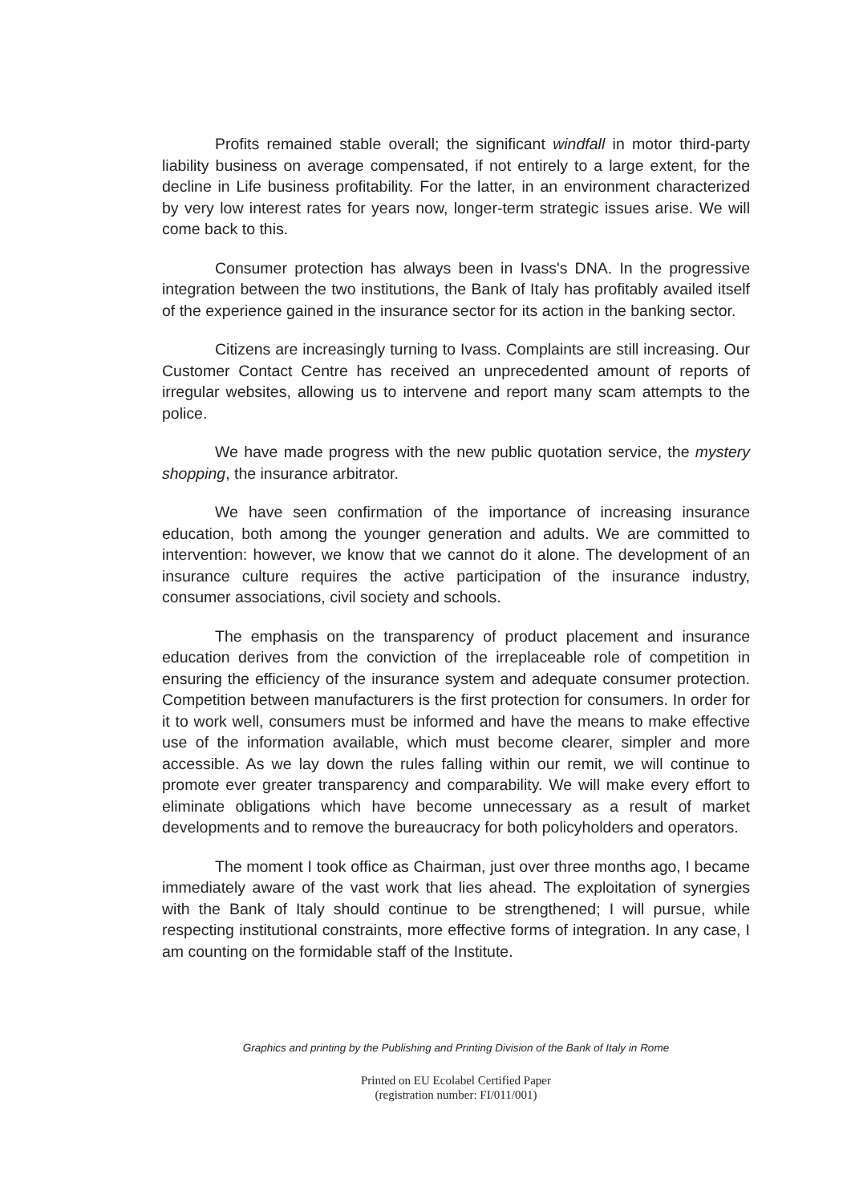Profits remained stable overall; the significant windfall in motor third-party liability business on average compensated, if not entirely to a large extent, for the decline in Life business profitability. For the latter, in an environment characterized by very low interest rates for years now, longer-term strategic issues arise. We will come back to this.
Consumer protection has always been in Ivass's DNA. In the progressive integration between the two institutions, the Bank of Italy has profitably availed itself of the experience gained in the insurance sector for its action in the banking sector.
Citizens are increasingly turning to Ivass. Complaints are still increasing. Our Customer Contact Centre has received an unprecedented amount of reports of irregular websites, allowing us to intervene and report many scam attempts to the police.
We have made progress with the new public quotation service, the mystery shopping, the insurance arbitrator.
We have seen confirmation of the importance of increasing insurance education, both among the younger generation and adults. We are committed to intervention: however, we know that we cannot do it alone. The development of an insurance culture requires the active participation of the insurance industry, consumer associations, civil society and schools.
The emphasis on the transparency of product placement and insurance education derives from the conviction of the irreplaceable role of competition in ensuring the efficiency of the insurance system and adequate consumer protection. Competition between manufacturers is the first protection for consumers. In order for it to work well, consumers must be informed and have the means to make effective use of the information available, which must become clearer, simpler and more accessible. As we lay down the rules falling within our remit, we will continue to promote ever greater transparency and comparability. We will make every effort to eliminate obligations which have become unnecessary as a result of market developments and to remove the bureaucracy for both policyholders and operators.
The moment I took office as Chairman, just over three months ago, I became immediately aware of the vast work that lies ahead. The exploitation of synergies with the Bank of Italy should continue to be strengthened; I will pursue, while respecting institutional constraints, more effective forms of integration. In any case, I am counting on the formidable staff of the Institute.
Graphics and printing by the Publishing and Printing Division of the Bank of Italy in Rome
Printed on EU Ecolabel Certified Paper
(registration number: FI/011/001)